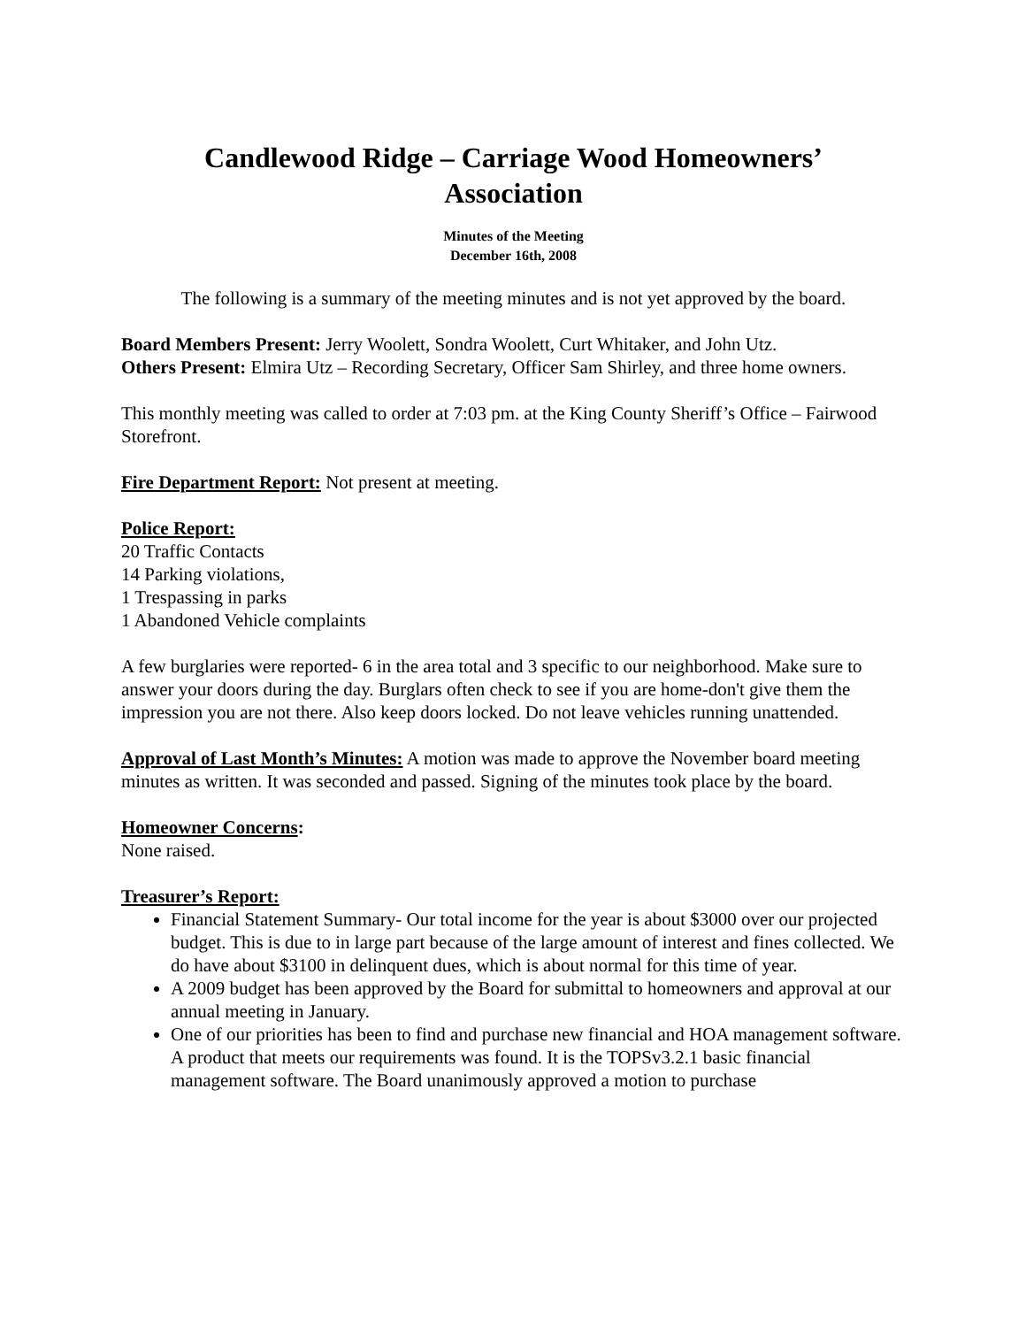Candlewood Ridge – Carriage Wood Homeowners’
Association
Minutes of the Meeting
December 16th, 2008
The following is a summary of the meeting minutes and is not yet approved by the board.
Board Members Present: Jerry Woolett, Sondra Woolett, Curt Whitaker, and John Utz.
Others Present: Elmira Utz – Recording Secretary, Officer Sam Shirley, and three home owners.
This monthly meeting was called to order at 7:03 pm. at the King County Sheriff’s Office – Fairwood Storefront.
Fire Department Report: Not present at meeting.
Police Report:
20 Traffic Contacts
14 Parking violations,
1 Trespassing in parks
1 Abandoned Vehicle complaints
A few burglaries were reported- 6 in the area total and 3 specific to our neighborhood. Make sure to answer your doors during the day. Burglars often check to see if you are home-don't give them the impression you are not there. Also keep doors locked. Do not leave vehicles running unattended.
Approval of Last Month’s Minutes: A motion was made to approve the November board meeting minutes as written. It was seconded and passed. Signing of the minutes took place by the board.
Homeowner Concerns:
None raised.
Treasurer’s Report:
Financial Statement Summary- Our total income for the year is about $3000 over our projected budget. This is due to in large part because of the large amount of interest and fines collected. We do have about $3100 in delinquent dues, which is about normal for this time of year.
A 2009 budget has been approved by the Board for submittal to homeowners and approval at our annual meeting in January.
One of our priorities has been to find and purchase new financial and HOA management software. A product that meets our requirements was found. It is the TOPSv3.2.1 basic financial management software. The Board unanimously approved a motion to purchase